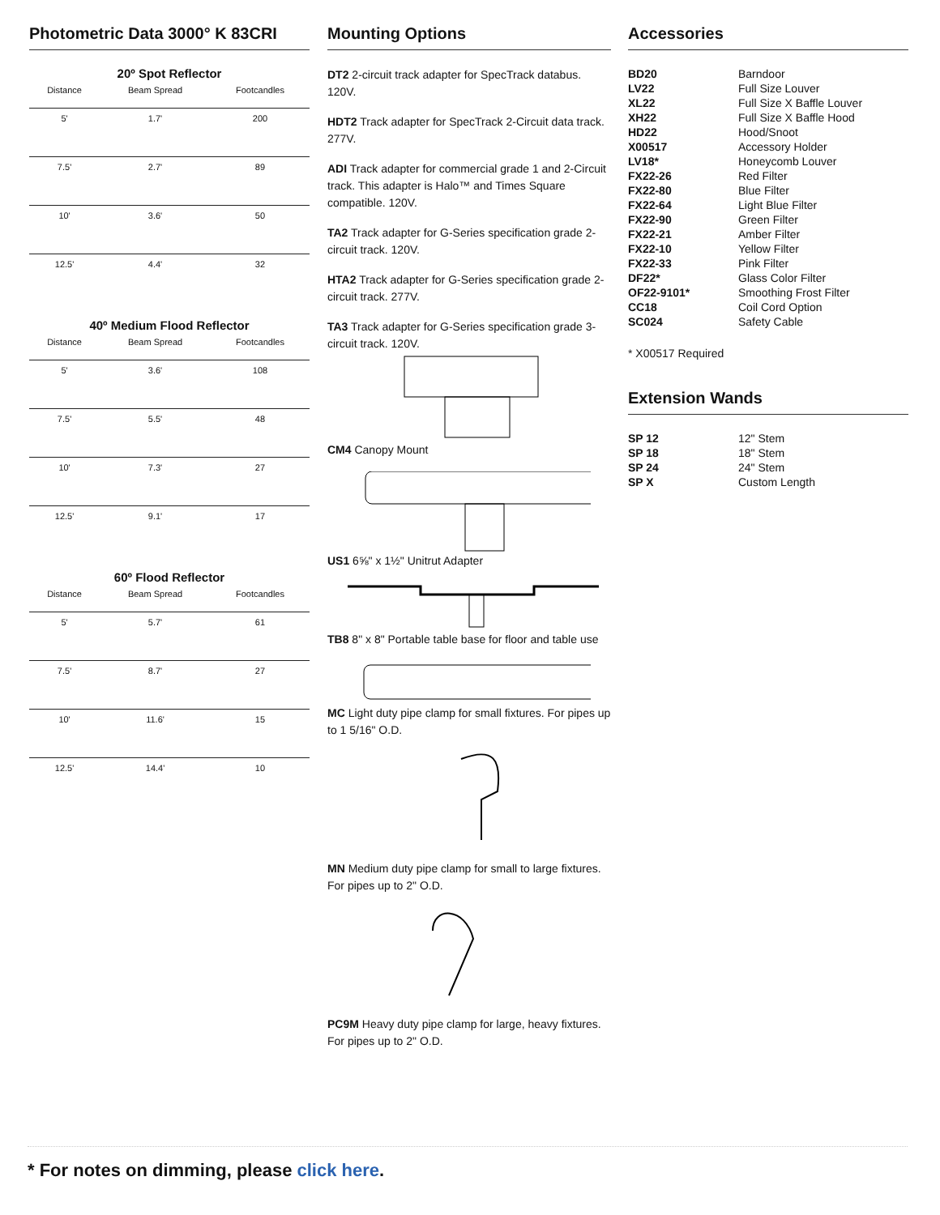Photometric Data 3000° K 83CRI
20º Spot Reflector
| Distance | Beam Spread | Footcandles |
| --- | --- | --- |
| 5' | 1.7' | 200 |
| 7.5' | 2.7' | 89 |
| 10' | 3.6' | 50 |
| 12.5' | 4.4' | 32 |
40º Medium Flood Reflector
| Distance | Beam Spread | Footcandles |
| --- | --- | --- |
| 5' | 3.6' | 108 |
| 7.5' | 5.5' | 48 |
| 10' | 7.3' | 27 |
| 12.5' | 9.1' | 17 |
60º Flood Reflector
| Distance | Beam Spread | Footcandles |
| --- | --- | --- |
| 5' | 5.7' | 61 |
| 7.5' | 8.7' | 27 |
| 10' | 11.6' | 15 |
| 12.5' | 14.4' | 10 |
Mounting Options
DT2 2-circuit track adapter for SpecTrack databus. 120V.
HDT2 Track adapter for SpecTrack 2-Circuit data track. 277V.
ADI Track adapter for commercial grade 1 and 2-Circuit track. This adapter is Halo™ and Times Square compatible. 120V.
TA2 Track adapter for G-Series specification grade 2-circuit track. 120V.
HTA2 Track adapter for G-Series specification grade 2-circuit track. 277V.
TA3 Track adapter for G-Series specification grade 3-circuit track. 120V.
CM4 Canopy Mount
US1 6⅝" x 1½" Unitrut Adapter
TB8 8" x 8" Portable table base for floor and table use
MC Light duty pipe clamp for small fixtures. For pipes up to 1 5/16" O.D.
MN Medium duty pipe clamp for small to large fixtures. For pipes up to 2" O.D.
PC9M Heavy duty pipe clamp for large, heavy fixtures. For pipes up to 2" O.D.
Accessories
| BD20 | Barndoor |
| LV22 | Full Size Louver |
| XL22 | Full Size X Baffle Louver |
| XH22 | Full Size X Baffle Hood |
| HD22 | Hood/Snoot |
| X00517 | Accessory Holder |
| LV18* | Honeycomb Louver |
| FX22-26 | Red Filter |
| FX22-80 | Blue Filter |
| FX22-64 | Light Blue Filter |
| FX22-90 | Green Filter |
| FX22-21 | Amber Filter |
| FX22-10 | Yellow Filter |
| FX22-33 | Pink Filter |
| DF22* | Glass Color Filter |
| OF22-9101* | Smoothing Frost Filter |
| CC18 | Coil Cord Option |
| SC024 | Safety Cable |
* X00517 Required
Extension Wands
| SP 12 | 12" Stem |
| SP 18 | 18" Stem |
| SP 24 | 24" Stem |
| SP X | Custom Length |
* For notes on dimming, please click here.